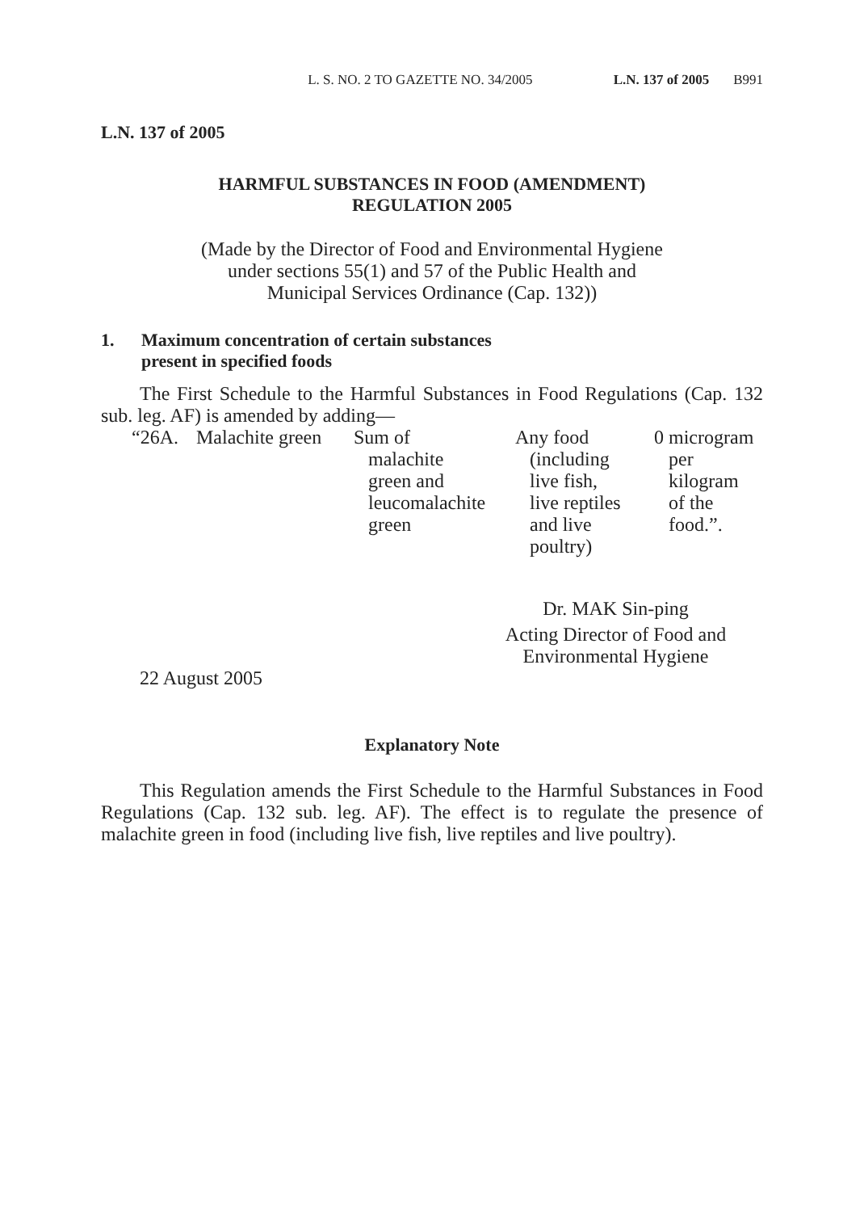L. S. NO. 2 TO GAZETTE NO. 34/2005 L.N. 137 of 2005 B991
L.N. 137 of 2005
HARMFUL SUBSTANCES IN FOOD (AMENDMENT)
REGULATION 2005
(Made by the Director of Food and Environmental Hygiene
under sections 55(1) and 57 of the Public Health and
Municipal Services Ordinance (Cap. 132))
1. Maximum concentration of certain substances
present in specified foods
The First Schedule to the Harmful Substances in Food Regulations (Cap. 132 sub. leg. AF) is amended by adding—
| “26A. | Malachite green | Sum of malachite green and leucomalachite green | Any food (including live fish, live reptiles and live poultry) | 0 microgram per kilogram of the food.”. |
Dr. MAK Sin-ping
Acting Director of Food and
Environmental Hygiene
22 August 2005
Explanatory Note
This Regulation amends the First Schedule to the Harmful Substances in Food Regulations (Cap. 132 sub. leg. AF). The effect is to regulate the presence of malachite green in food (including live fish, live reptiles and live poultry).